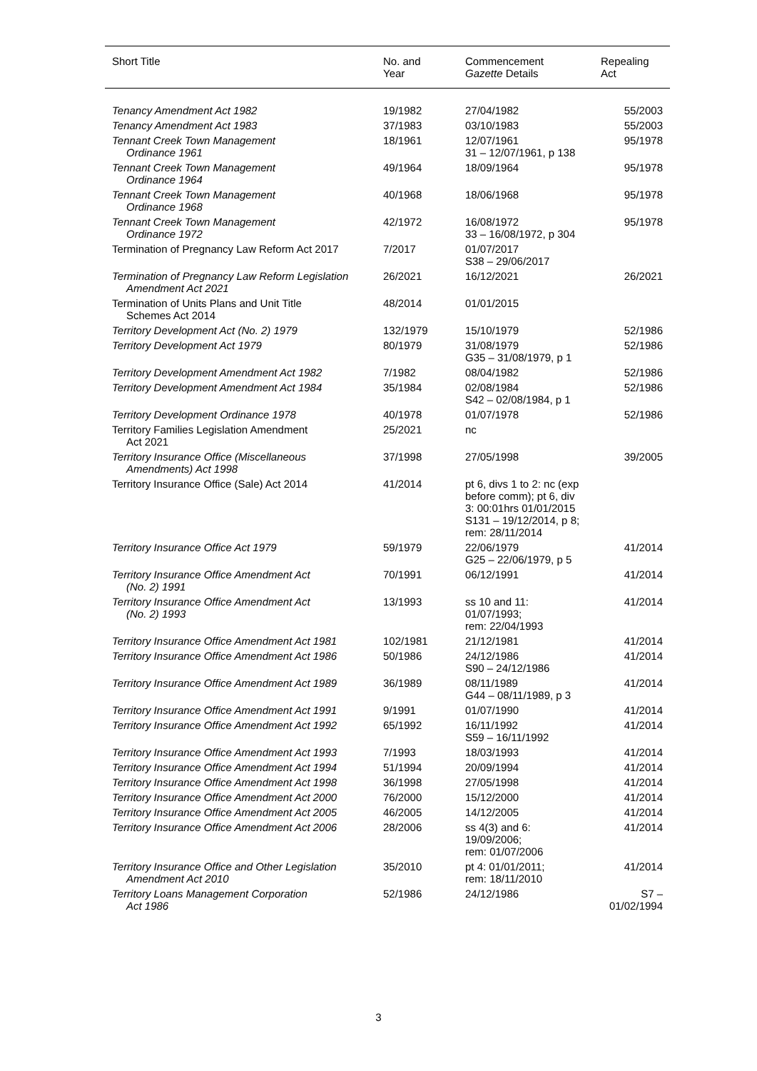| Short Title | No. and Year | Commencement Gazette Details | Repealing Act |
| --- | --- | --- | --- |
| Tenancy Amendment Act 1982 | 19/1982 | 27/04/1982 | 55/2003 |
| Tenancy Amendment Act 1983 | 37/1983 | 03/10/1983 | 55/2003 |
| Tennant Creek Town Management Ordinance 1961 | 18/1961 | 12/07/1961 31 – 12/07/1961, p 138 | 95/1978 |
| Tennant Creek Town Management Ordinance 1964 | 49/1964 | 18/09/1964 | 95/1978 |
| Tennant Creek Town Management Ordinance 1968 | 40/1968 | 18/06/1968 | 95/1978 |
| Tennant Creek Town Management Ordinance 1972 | 42/1972 | 16/08/1972 33 – 16/08/1972, p 304 | 95/1978 |
| Termination of Pregnancy Law Reform Act 2017 | 7/2017 | 01/07/2017 S38 – 29/06/2017 | |
| Termination of Pregnancy Law Reform Legislation Amendment Act 2021 | 26/2021 | 16/12/2021 | 26/2021 |
| Termination of Units Plans and Unit Title Schemes Act 2014 | 48/2014 | 01/01/2015 | |
| Territory Development Act (No. 2) 1979 | 132/1979 | 15/10/1979 | 52/1986 |
| Territory Development Act 1979 | 80/1979 | 31/08/1979 G35 – 31/08/1979, p 1 | 52/1986 |
| Territory Development Amendment Act 1982 | 7/1982 | 08/04/1982 | 52/1986 |
| Territory Development Amendment Act 1984 | 35/1984 | 02/08/1984 S42 – 02/08/1984, p 1 | 52/1986 |
| Territory Development Ordinance 1978 | 40/1978 | 01/07/1978 | 52/1986 |
| Territory Families Legislation Amendment Act 2021 | 25/2021 | nc | |
| Territory Insurance Office (Miscellaneous Amendments) Act 1998 | 37/1998 | 27/05/1998 | 39/2005 |
| Territory Insurance Office (Sale) Act 2014 | 41/2014 | pt 6, divs 1 to 2: nc (exp before comm); pt 6, div 3: 00:01hrs 01/01/2015 S131 – 19/12/2014, p 8; rem: 28/11/2014 | |
| Territory Insurance Office Act 1979 | 59/1979 | 22/06/1979 G25 – 22/06/1979, p 5 | 41/2014 |
| Territory Insurance Office Amendment Act (No. 2) 1991 | 70/1991 | 06/12/1991 | 41/2014 |
| Territory Insurance Office Amendment Act (No. 2) 1993 | 13/1993 | ss 10 and 11: 01/07/1993; rem: 22/04/1993 | 41/2014 |
| Territory Insurance Office Amendment Act 1981 | 102/1981 | 21/12/1981 | 41/2014 |
| Territory Insurance Office Amendment Act 1986 | 50/1986 | 24/12/1986 S90 – 24/12/1986 | 41/2014 |
| Territory Insurance Office Amendment Act 1989 | 36/1989 | 08/11/1989 G44 – 08/11/1989, p 3 | 41/2014 |
| Territory Insurance Office Amendment Act 1991 | 9/1991 | 01/07/1990 | 41/2014 |
| Territory Insurance Office Amendment Act 1992 | 65/1992 | 16/11/1992 S59 – 16/11/1992 | 41/2014 |
| Territory Insurance Office Amendment Act 1993 | 7/1993 | 18/03/1993 | 41/2014 |
| Territory Insurance Office Amendment Act 1994 | 51/1994 | 20/09/1994 | 41/2014 |
| Territory Insurance Office Amendment Act 1998 | 36/1998 | 27/05/1998 | 41/2014 |
| Territory Insurance Office Amendment Act 2000 | 76/2000 | 15/12/2000 | 41/2014 |
| Territory Insurance Office Amendment Act 2005 | 46/2005 | 14/12/2005 | 41/2014 |
| Territory Insurance Office Amendment Act 2006 | 28/2006 | ss 4(3) and 6: 19/09/2006; rem: 01/07/2006 | 41/2014 |
| Territory Insurance Office and Other Legislation Amendment Act 2010 | 35/2010 | pt 4: 01/01/2011; rem: 18/11/2010 | 41/2014 |
| Territory Loans Management Corporation Act 1986 | 52/1986 | 24/12/1986 | S7 – 01/02/1994 |
3